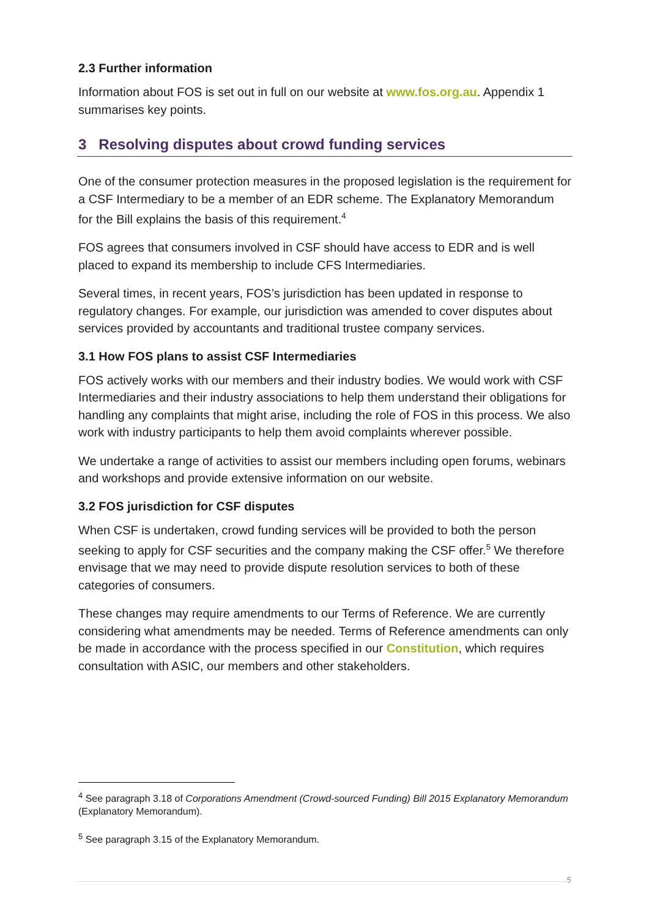2.3 Further information
Information about FOS is set out in full on our website at www.fos.org.au. Appendix 1 summarises key points.
3 Resolving disputes about crowd funding services
One of the consumer protection measures in the proposed legislation is the requirement for a CSF Intermediary to be a member of an EDR scheme. The Explanatory Memorandum for the Bill explains the basis of this requirement.<sup>4</sup>
FOS agrees that consumers involved in CSF should have access to EDR and is well placed to expand its membership to include CFS Intermediaries.
Several times, in recent years, FOS’s jurisdiction has been updated in response to regulatory changes. For example, our jurisdiction was amended to cover disputes about services provided by accountants and traditional trustee company services.
3.1 How FOS plans to assist CSF Intermediaries
FOS actively works with our members and their industry bodies. We would work with CSF Intermediaries and their industry associations to help them understand their obligations for handling any complaints that might arise, including the role of FOS in this process. We also work with industry participants to help them avoid complaints wherever possible.
We undertake a range of activities to assist our members including open forums, webinars and workshops and provide extensive information on our website.
3.2 FOS jurisdiction for CSF disputes
When CSF is undertaken, crowd funding services will be provided to both the person seeking to apply for CSF securities and the company making the CSF offer.<sup>5</sup> We therefore envisage that we may need to provide dispute resolution services to both of these categories of consumers.
These changes may require amendments to our Terms of Reference. We are currently considering what amendments may be needed. Terms of Reference amendments can only be made in accordance with the process specified in our Constitution, which requires consultation with ASIC, our members and other stakeholders.
<sup>4</sup> See paragraph 3.18 of Corporations Amendment (Crowd-sourced Funding) Bill 2015 Explanatory Memorandum (Explanatory Memorandum).
<sup>5</sup> See paragraph 3.15 of the Explanatory Memorandum.
5